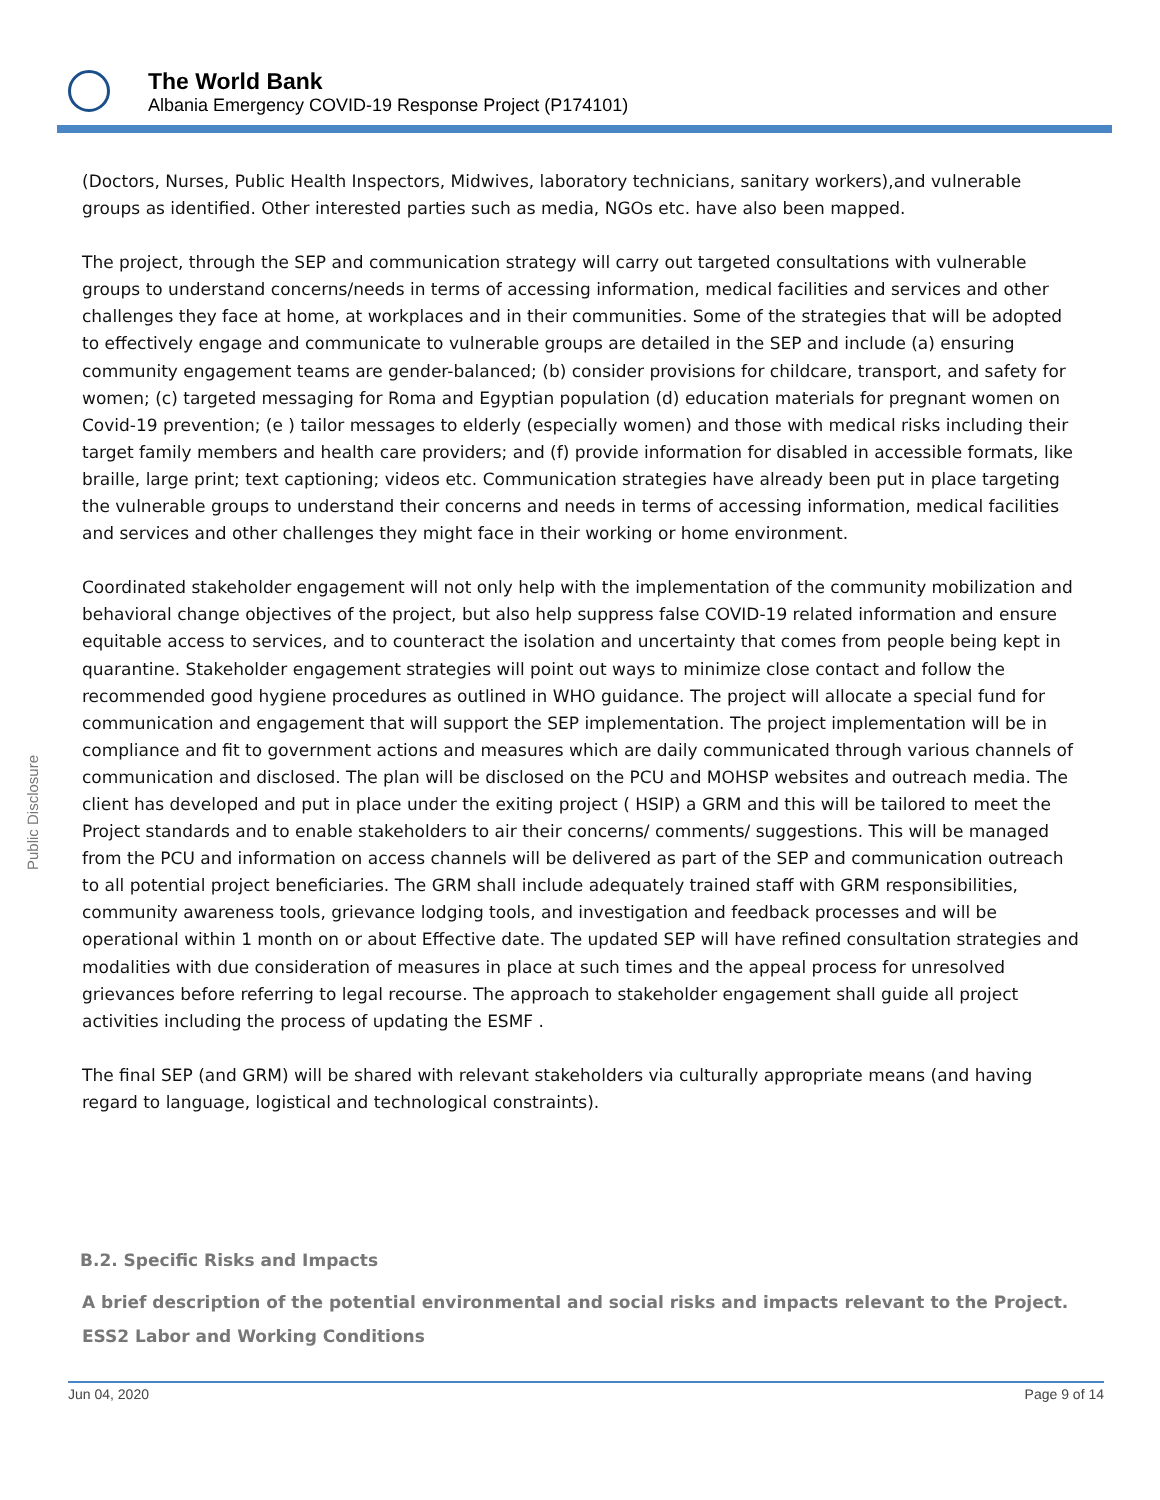The World Bank
Albania Emergency COVID-19 Response Project (P174101)
Public Disclosure
(Doctors, Nurses, Public Health Inspectors, Midwives, laboratory technicians, sanitary workers),and vulnerable groups as identified. Other interested parties such as media, NGOs etc. have also been mapped.
The project, through the SEP and communication strategy will carry out targeted consultations with vulnerable groups to understand concerns/needs in terms of accessing information, medical facilities and services and other challenges they face at home, at workplaces and in their communities. Some of the strategies that will be adopted to effectively engage and communicate to vulnerable groups are detailed in the SEP and include (a) ensuring community engagement teams are gender-balanced; (b) consider provisions for childcare, transport, and safety for women; (c) targeted messaging for Roma and Egyptian population (d) education materials for pregnant women on Covid-19 prevention; (e ) tailor messages to elderly (especially women) and those with medical risks including their target family members and health care providers; and (f) provide information for disabled in accessible formats, like braille, large print; text captioning; videos etc. Communication strategies have already been put in place targeting the vulnerable groups to understand their concerns and needs in terms of accessing information, medical facilities and services and other challenges they might face in their working or home environment.
Coordinated stakeholder engagement will not only help with the implementation of the community mobilization and behavioral change objectives of the project, but also help suppress false COVID-19 related information and ensure equitable access to services, and to counteract the isolation and uncertainty that comes from people being kept in quarantine. Stakeholder engagement strategies will point out ways to minimize close contact and follow the recommended good hygiene procedures as outlined in WHO guidance. The project will allocate a special fund for communication and engagement that will support the SEP implementation. The project implementation will be in compliance and fit to government actions and measures which are daily communicated through various channels of communication and disclosed. The plan will be disclosed on the PCU and MOHSP websites and outreach media. The client has developed and put in place under the exiting project ( HSIP) a GRM and this will be tailored to meet the Project standards and to enable stakeholders to air their concerns/ comments/ suggestions. This will be managed from the PCU and information on access channels will be delivered as part of the SEP and communication outreach to all potential project beneficiaries. The GRM shall include adequately trained staff with GRM responsibilities, community awareness tools, grievance lodging tools, and investigation and feedback processes and will be operational within 1 month on or about Effective date. The updated SEP will have refined consultation strategies and modalities with due consideration of measures in place at such times and the appeal process for unresolved grievances before referring to legal recourse. The approach to stakeholder engagement shall guide all project activities including the process of updating the ESMF .
The final SEP (and GRM) will be shared with relevant stakeholders via culturally appropriate means (and having regard to language, logistical and technological constraints).
B.2. Specific Risks and Impacts
A brief description of the potential environmental and social risks and impacts relevant to the Project.
ESS2 Labor and Working Conditions
Jun 04, 2020 Page 9 of 14